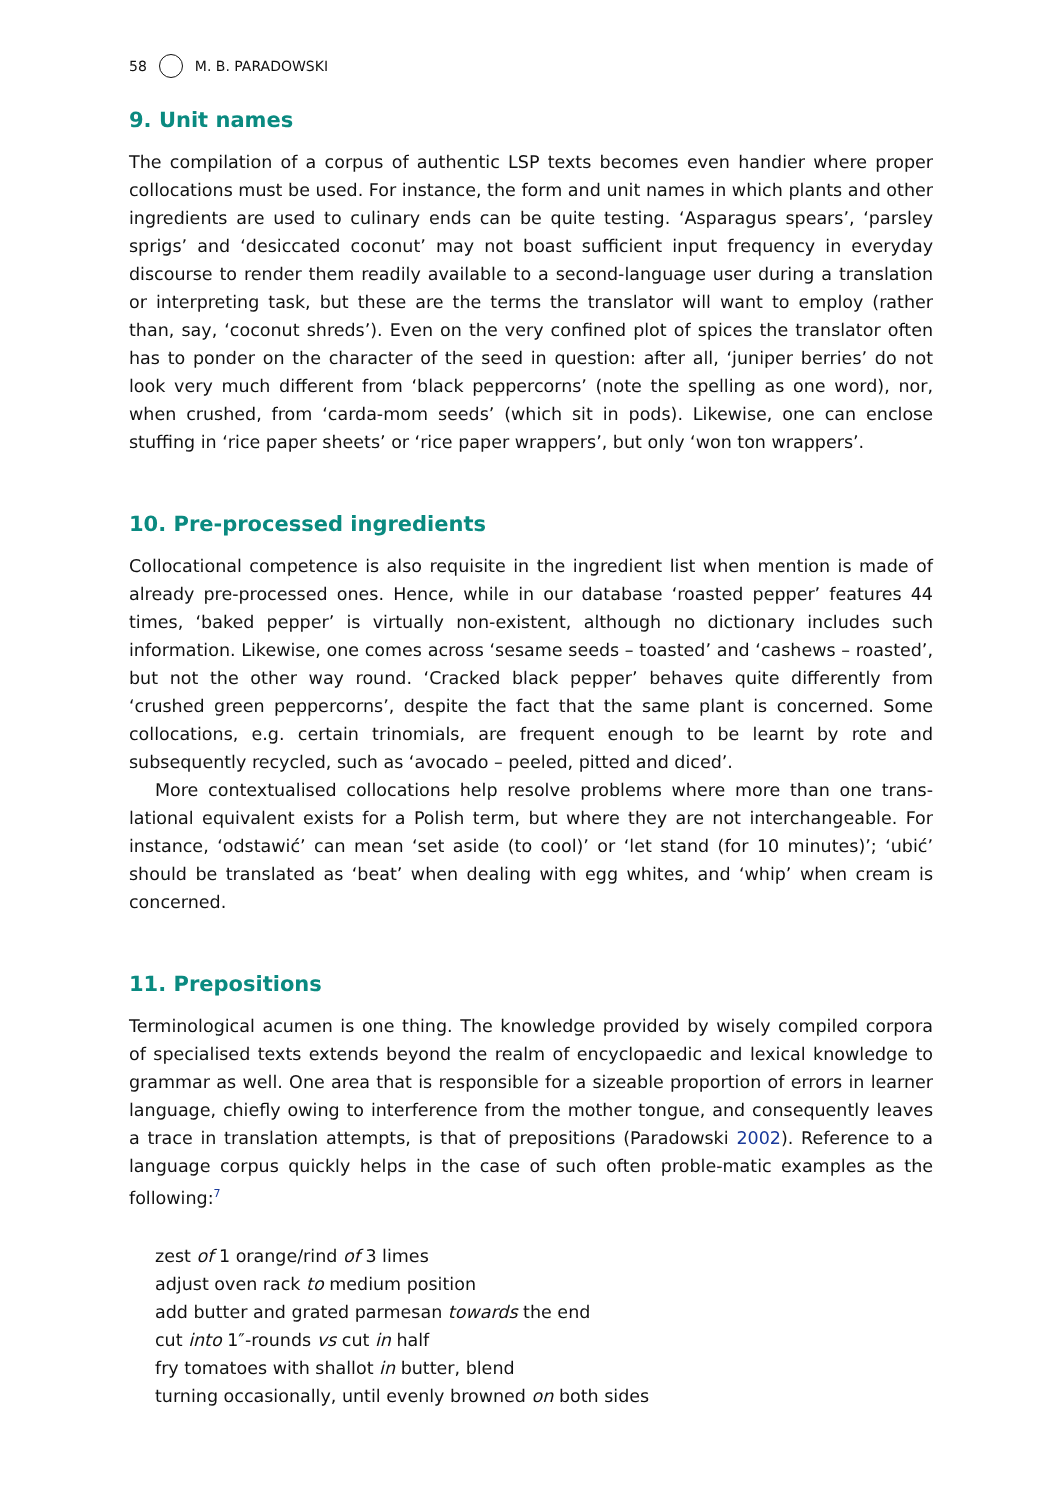58 M. B. PARADOWSKI
9. Unit names
The compilation of a corpus of authentic LSP texts becomes even handier where proper collocations must be used. For instance, the form and unit names in which plants and other ingredients are used to culinary ends can be quite testing. ‘Asparagus spears’, ‘parsley sprigs’ and ‘desiccated coconut’ may not boast sufficient input frequency in everyday discourse to render them readily available to a second-language user during a translation or interpreting task, but these are the terms the translator will want to employ (rather than, say, ‘coconut shreds’). Even on the very confined plot of spices the translator often has to ponder on the character of the seed in question: after all, ‘juniper berries’ do not look very much different from ‘black peppercorns’ (note the spelling as one word), nor, when crushed, from ‘carda-mom seeds’ (which sit in pods). Likewise, one can enclose stuffing in ‘rice paper sheets’ or ‘rice paper wrappers’, but only ‘won ton wrappers’.
10. Pre-processed ingredients
Collocational competence is also requisite in the ingredient list when mention is made of already pre-processed ones. Hence, while in our database ‘roasted pepper’ features 44 times, ‘baked pepper’ is virtually non-existent, although no dictionary includes such information. Likewise, one comes across ‘sesame seeds – toasted’ and ‘cashews – roasted’, but not the other way round. ‘Cracked black pepper’ behaves quite differently from ‘crushed green peppercorns’, despite the fact that the same plant is concerned. Some collocations, e.g. certain trinomials, are frequent enough to be learnt by rote and subsequently recycled, such as ‘avocado – peeled, pitted and diced’.
More contextualised collocations help resolve problems where more than one trans-lational equivalent exists for a Polish term, but where they are not interchangeable. For instance, ‘odstawić’ can mean ‘set aside (to cool)’ or ‘let stand (for 10 minutes)’; ‘ubić’ should be translated as ‘beat’ when dealing with egg whites, and ‘whip’ when cream is concerned.
11. Prepositions
Terminological acumen is one thing. The knowledge provided by wisely compiled corpora of specialised texts extends beyond the realm of encyclopaedic and lexical knowledge to grammar as well. One area that is responsible for a sizeable proportion of errors in learner language, chiefly owing to interference from the mother tongue, and consequently leaves a trace in translation attempts, is that of prepositions (Paradowski 2002). Reference to a language corpus quickly helps in the case of such often proble-matic examples as the following:<sup>7</sup>
zest of 1 orange/rind of 3 limes
adjust oven rack to medium position
add butter and grated parmesan towards the end
cut into 1″-rounds vs cut in half
fry tomatoes with shallot in butter, blend
turning occasionally, until evenly browned on both sides